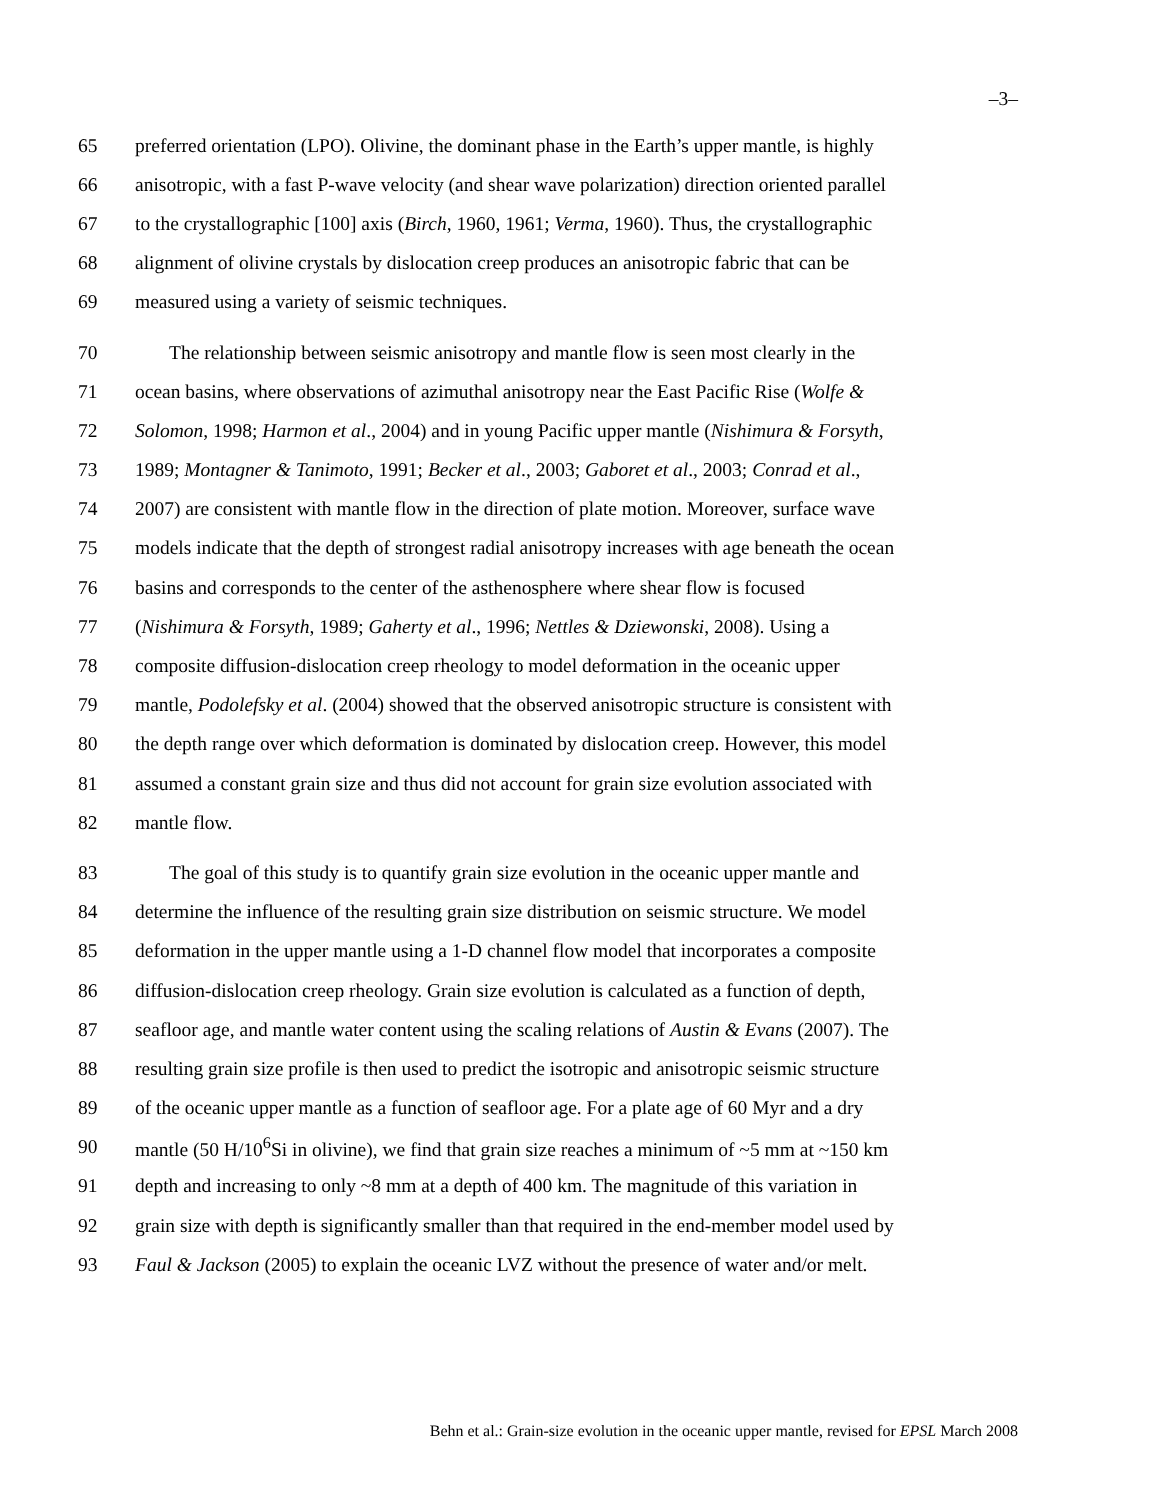–3–
65 preferred orientation (LPO). Olivine, the dominant phase in the Earth’s upper mantle, is highly
66 anisotropic, with a fast P-wave velocity (and shear wave polarization) direction oriented parallel
67 to the crystallographic [100] axis (Birch, 1960, 1961; Verma, 1960). Thus, the crystallographic
68 alignment of olivine crystals by dislocation creep produces an anisotropic fabric that can be
69 measured using a variety of seismic techniques.
70 The relationship between seismic anisotropy and mantle flow is seen most clearly in the
71 ocean basins, where observations of azimuthal anisotropy near the East Pacific Rise (Wolfe &
72 Solomon, 1998; Harmon et al., 2004) and in young Pacific upper mantle (Nishimura & Forsyth,
73 1989; Montagner & Tanimoto, 1991; Becker et al., 2003; Gaboret et al., 2003; Conrad et al.,
74 2007) are consistent with mantle flow in the direction of plate motion. Moreover, surface wave
75 models indicate that the depth of strongest radial anisotropy increases with age beneath the ocean
76 basins and corresponds to the center of the asthenosphere where shear flow is focused
77 (Nishimura & Forsyth, 1989; Gaherty et al., 1996; Nettles & Dziewonski, 2008). Using a
78 composite diffusion-dislocation creep rheology to model deformation in the oceanic upper
79 mantle, Podolefsky et al. (2004) showed that the observed anisotropic structure is consistent with
80 the depth range over which deformation is dominated by dislocation creep. However, this model
81 assumed a constant grain size and thus did not account for grain size evolution associated with
82 mantle flow.
83 The goal of this study is to quantify grain size evolution in the oceanic upper mantle and
84 determine the influence of the resulting grain size distribution on seismic structure. We model
85 deformation in the upper mantle using a 1-D channel flow model that incorporates a composite
86 diffusion-dislocation creep rheology. Grain size evolution is calculated as a function of depth,
87 seafloor age, and mantle water content using the scaling relations of Austin & Evans (2007). The
88 resulting grain size profile is then used to predict the isotropic and anisotropic seismic structure
89 of the oceanic upper mantle as a function of seafloor age. For a plate age of 60 Myr and a dry
90 mantle (50 H/10<sup>6</sup>Si in olivine), we find that grain size reaches a minimum of ~5 mm at ~150 km
91 depth and increasing to only ~8 mm at a depth of 400 km. The magnitude of this variation in
92 grain size with depth is significantly smaller than that required in the end-member model used by
93 Faul & Jackson (2005) to explain the oceanic LVZ without the presence of water and/or melt.
Behn et al.: Grain-size evolution in the oceanic upper mantle, revised for EPSL March 2008